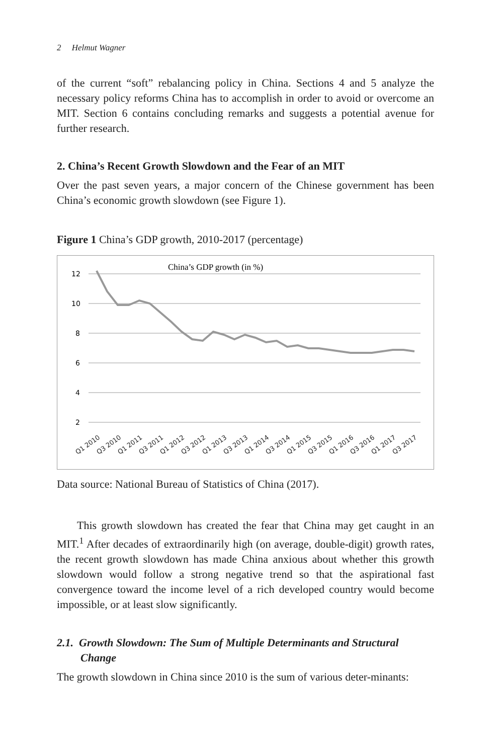2 Helmut Wagner
of the current “soft” rebalancing policy in China. Sections 4 and 5 analyze the necessary policy reforms China has to accomplish in order to avoid or overcome an MIT. Section 6 contains concluding remarks and suggests a potential avenue for further research.
2. China’s Recent Growth Slowdown and the Fear of an MIT
Over the past seven years, a major concern of the Chinese government has been China’s economic growth slowdown (see Figure 1).
Figure 1 China’s GDP growth, 2010-2017 (percentage)
China’s GDP growth (in %)
12
10
8
6
4
2
Q1 2010
Q3 2010
Q1 2011
Q3 2011
Q1 2012
Q3 2012
Q1 2013
Q3 2013
Q1 2014
Q3 2014
Q1 2015
Q3 2015
Q1 2016
Q3 2016
Q1 2017
Q3 2017
Data source: National Bureau of Statistics of China (2017).
This growth slowdown has created the fear that China may get caught in an MIT.<sup>1</sup> After decades of extraordinarily high (on average, double-digit) growth rates, the recent growth slowdown has made China anxious about whether this growth slowdown would follow a strong negative trend so that the aspirational fast convergence toward the income level of a rich developed country would become impossible, or at least slow significantly.
2.1. Growth Slowdown: The Sum of Multiple Determinants and Structural Change
The growth slowdown in China since 2010 is the sum of various deter-minants: